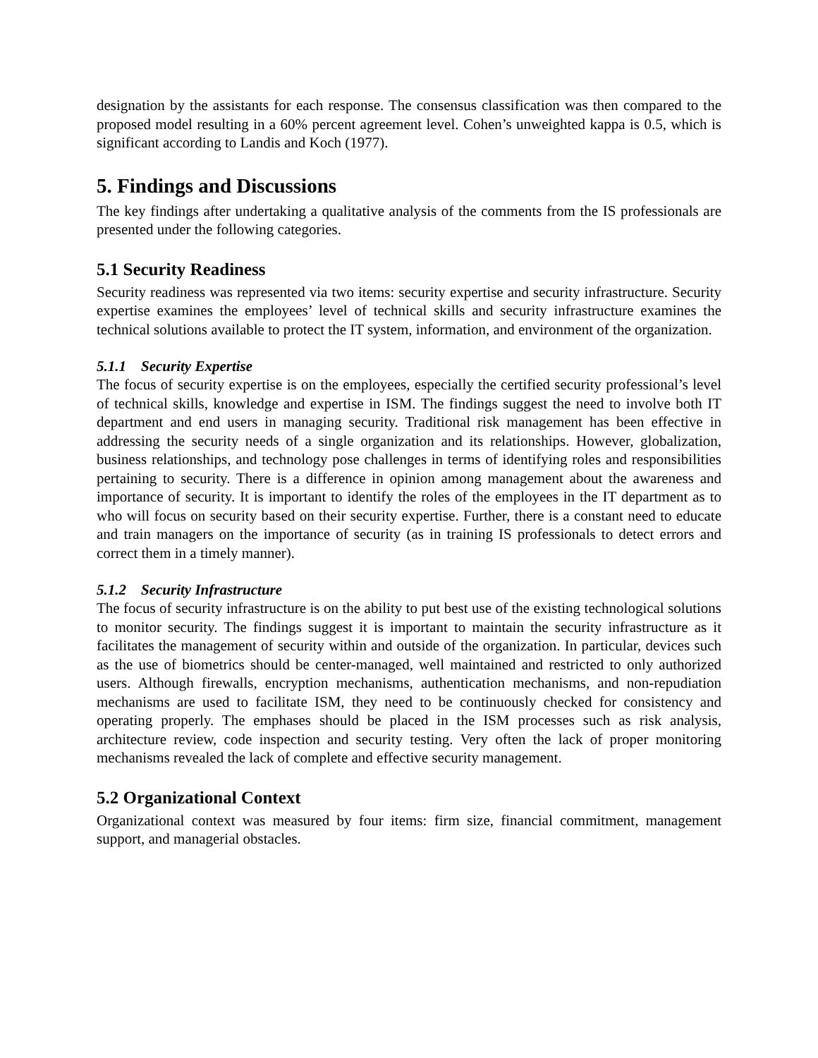designation by the assistants for each response. The consensus classification was then compared to the proposed model resulting in a 60% percent agreement level. Cohen’s unweighted kappa is 0.5, which is significant according to Landis and Koch (1977).
5. Findings and Discussions
The key findings after undertaking a qualitative analysis of the comments from the IS professionals are presented under the following categories.
5.1 Security Readiness
Security readiness was represented via two items: security expertise and security infrastructure. Security expertise examines the employees’ level of technical skills and security infrastructure examines the technical solutions available to protect the IT system, information, and environment of the organization.
5.1.1 Security Expertise
The focus of security expertise is on the employees, especially the certified security professional’s level of technical skills, knowledge and expertise in ISM. The findings suggest the need to involve both IT department and end users in managing security. Traditional risk management has been effective in addressing the security needs of a single organization and its relationships. However, globalization, business relationships, and technology pose challenges in terms of identifying roles and responsibilities pertaining to security. There is a difference in opinion among management about the awareness and importance of security. It is important to identify the roles of the employees in the IT department as to who will focus on security based on their security expertise. Further, there is a constant need to educate and train managers on the importance of security (as in training IS professionals to detect errors and correct them in a timely manner).
5.1.2 Security Infrastructure
The focus of security infrastructure is on the ability to put best use of the existing technological solutions to monitor security. The findings suggest it is important to maintain the security infrastructure as it facilitates the management of security within and outside of the organization. In particular, devices such as the use of biometrics should be center-managed, well maintained and restricted to only authorized users. Although firewalls, encryption mechanisms, authentication mechanisms, and non-repudiation mechanisms are used to facilitate ISM, they need to be continuously checked for consistency and operating properly. The emphases should be placed in the ISM processes such as risk analysis, architecture review, code inspection and security testing. Very often the lack of proper monitoring mechanisms revealed the lack of complete and effective security management.
5.2 Organizational Context
Organizational context was measured by four items: firm size, financial commitment, management support, and managerial obstacles.